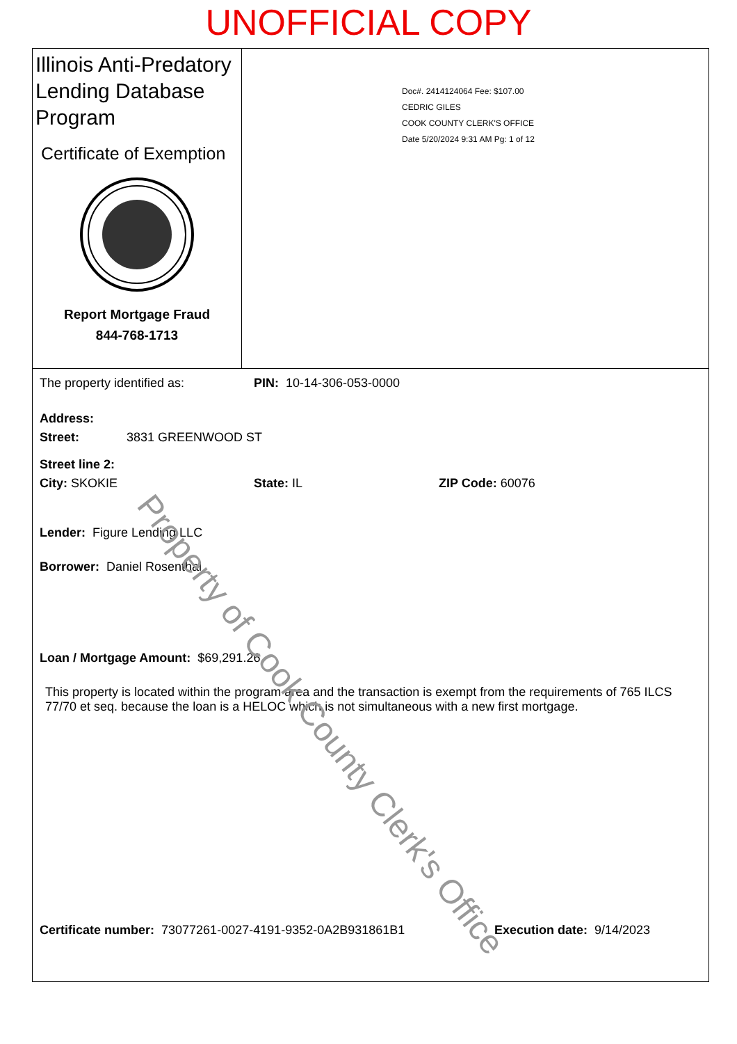UNOFFICIAL COPY
Illinois Anti-Predatory Lending Database Program
Certificate of Exemption
Report Mortgage Fraud
844-768-1713
Doc#. 2414124064 Fee: $107.00
CEDRIC GILES
COOK COUNTY CLERK'S OFFICE
Date 5/20/2024 9:31 AM Pg: 1 of 12
The property identified as: PIN: 10-14-306-053-0000
Address:
Street: 3831 GREENWOOD ST
Street line 2:
City: SKOKIE State: IL ZIP Code: 60076
Lender: Figure Lending LLC
Borrower: Daniel Rosenthal
Loan / Mortgage Amount: $69,291.26
This property is located within the program area and the transaction is exempt from the requirements of 765 ILCS 77/70 et seq. because the loan is a HELOC which is not simultaneous with a new first mortgage.
Certificate number: 73077261-0027-4191-9352-0A2B931861B1 Execution date: 9/14/2023
Property of Cook County Clerk's Office